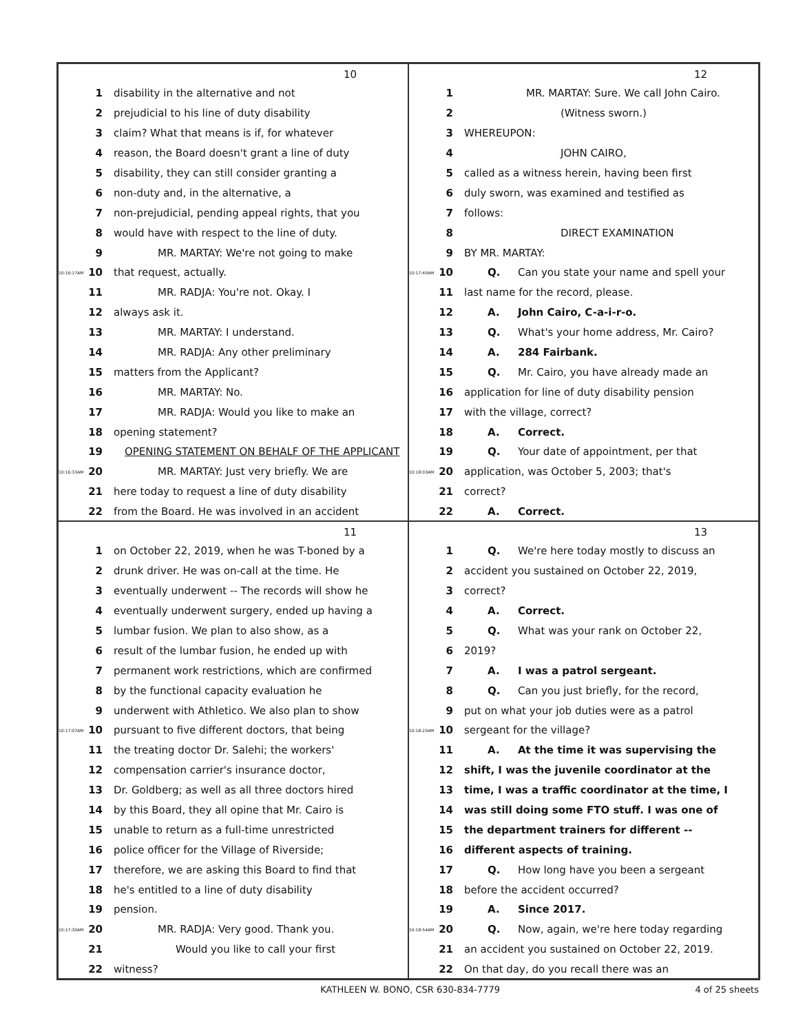10
1 disability in the alternative and not
2 prejudicial to his line of duty disability
3 claim? What that means is if, for whatever
4 reason, the Board doesn't grant a line of duty
5 disability, they can still consider granting a
6 non-duty and, in the alternative, a
7 non-prejudicial, pending appeal rights, that you
8 would have with respect to the line of duty.
9 MR. MARTAY: We're not going to make
10:16:17AM 10 that request, actually.
11 MR. RADJA: You're not. Okay. I
12 always ask it.
13 MR. MARTAY: I understand.
14 MR. RADJA: Any other preliminary
15 matters from the Applicant?
16 MR. MARTAY: No.
17 MR. RADJA: Would you like to make an
18 opening statement?
19 OPENING STATEMENT ON BEHALF OF THE APPLICANT
10:16:33AM 20 MR. MARTAY: Just very briefly. We are
21 here today to request a line of duty disability
22 from the Board. He was involved in an accident
12
1 MR. MARTAY: Sure. We call John Cairo.
2 (Witness sworn.)
3 WHEREUPON:
4 JOHN CAIRO,
5 called as a witness herein, having been first
6 duly sworn, was examined and testified as
7 follows:
8 DIRECT EXAMINATION
9 BY MR. MARTAY:
10:17:45AM 10 Q. Can you state your name and spell your
11 last name for the record, please.
12 A. John Cairo, C-a-i-r-o.
13 Q. What's your home address, Mr. Cairo?
14 A. 284 Fairbank.
15 Q. Mr. Cairo, you have already made an
16 application for line of duty disability pension
17 with the village, correct?
18 A. Correct.
19 Q. Your date of appointment, per that
10:18:03AM 20 application, was October 5, 2003; that's
21 correct?
22 A. Correct.
11
1 on October 22, 2019, when he was T-boned by a
2 drunk driver. He was on-call at the time. He
3 eventually underwent -- The records will show he
4 eventually underwent surgery, ended up having a
5 lumbar fusion. We plan to also show, as a
6 result of the lumbar fusion, he ended up with
7 permanent work restrictions, which are confirmed
8 by the functional capacity evaluation he
9 underwent with Athletico. We also plan to show
10:17:07AM 10 pursuant to five different doctors, that being
11 the treating doctor Dr. Salehi; the workers'
12 compensation carrier's insurance doctor,
13 Dr. Goldberg; as well as all three doctors hired
14 by this Board, they all opine that Mr. Cairo is
15 unable to return as a full-time unrestricted
16 police officer for the Village of Riverside;
17 therefore, we are asking this Board to find that
18 he's entitled to a line of duty disability
19 pension.
10:17:30AM 20 MR. RADJA: Very good. Thank you.
21 Would you like to call your first
22 witness?
13
1 Q. We're here today mostly to discuss an
2 accident you sustained on October 22, 2019,
3 correct?
4 A. Correct.
5 Q. What was your rank on October 22,
6 2019?
7 A. I was a patrol sergeant.
8 Q. Can you just briefly, for the record,
9 put on what your job duties were as a patrol
10:18:25AM 10 sergeant for the village?
11 A. At the time it was supervising the
12 shift, I was the juvenile coordinator at the
13 time, I was a traffic coordinator at the time, I
14 was still doing some FTO stuff. I was one of
15 the department trainers for different --
16 different aspects of training.
17 Q. How long have you been a sergeant
18 before the accident occurred?
19 A. Since 2017.
10:18:54AM 20 Q. Now, again, we're here today regarding
21 an accident you sustained on October 22, 2019.
22 On that day, do you recall there was an
KATHLEEN W. BONO, CSR 630-834-7779 4 of 25 sheets